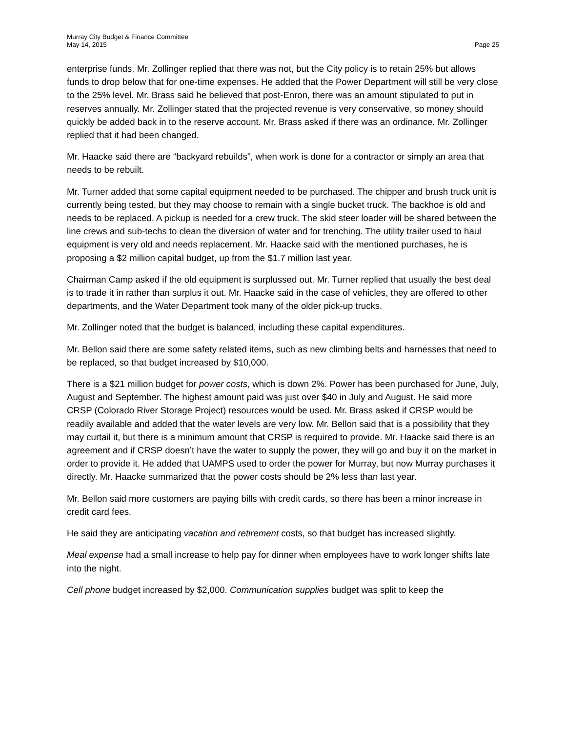Murray City Budget & Finance Committee
May 14, 2015 Page 25
enterprise funds. Mr. Zollinger replied that there was not, but the City policy is to retain 25% but allows funds to drop below that for one-time expenses. He added that the Power Department will still be very close to the 25% level. Mr. Brass said he believed that post-Enron, there was an amount stipulated to put in reserves annually. Mr. Zollinger stated that the projected revenue is very conservative, so money should quickly be added back in to the reserve account. Mr. Brass asked if there was an ordinance. Mr. Zollinger replied that it had been changed.
Mr. Haacke said there are “backyard rebuilds”, when work is done for a contractor or simply an area that needs to be rebuilt.
Mr. Turner added that some capital equipment needed to be purchased. The chipper and brush truck unit is currently being tested, but they may choose to remain with a single bucket truck. The backhoe is old and needs to be replaced. A pickup is needed for a crew truck. The skid steer loader will be shared between the line crews and sub-techs to clean the diversion of water and for trenching. The utility trailer used to haul equipment is very old and needs replacement. Mr. Haacke said with the mentioned purchases, he is proposing a $2 million capital budget, up from the $1.7 million last year.
Chairman Camp asked if the old equipment is surplussed out. Mr. Turner replied that usually the best deal is to trade it in rather than surplus it out. Mr. Haacke said in the case of vehicles, they are offered to other departments, and the Water Department took many of the older pick-up trucks.
Mr. Zollinger noted that the budget is balanced, including these capital expenditures.
Mr. Bellon said there are some safety related items, such as new climbing belts and harnesses that need to be replaced, so that budget increased by $10,000.
There is a $21 million budget for power costs, which is down 2%. Power has been purchased for June, July, August and September. The highest amount paid was just over $40 in July and August. He said more CRSP (Colorado River Storage Project) resources would be used. Mr. Brass asked if CRSP would be readily available and added that the water levels are very low. Mr. Bellon said that is a possibility that they may curtail it, but there is a minimum amount that CRSP is required to provide. Mr. Haacke said there is an agreement and if CRSP doesn’t have the water to supply the power, they will go and buy it on the market in order to provide it. He added that UAMPS used to order the power for Murray, but now Murray purchases it directly. Mr. Haacke summarized that the power costs should be 2% less than last year.
Mr. Bellon said more customers are paying bills with credit cards, so there has been a minor increase in credit card fees.
He said they are anticipating vacation and retirement costs, so that budget has increased slightly.
Meal expense had a small increase to help pay for dinner when employees have to work longer shifts late into the night.
Cell phone budget increased by $2,000. Communication supplies budget was split to keep the